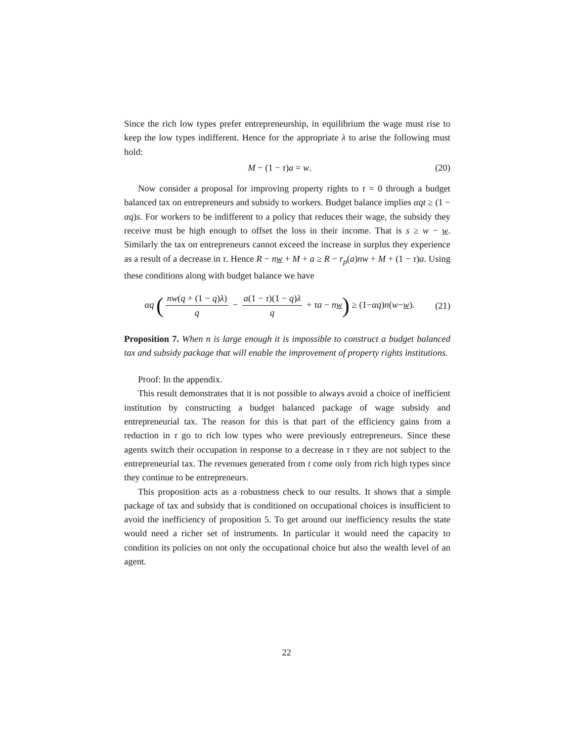Since the rich low types prefer entrepreneurship, in equilibrium the wage must rise to keep the low types indifferent. Hence for the appropriate λ to arise the following must hold:
M − (1 − τ)a = w. (20)
Now consider a proposal for improving property rights to τ = 0 through a budget balanced tax on entrepreneurs and subsidy to workers. Budget balance implies αqt ≥ (1 − αq)s. For workers to be indifferent to a policy that reduces their wage, the subsidy they receive must be high enough to offset the loss in their income. That is s ≥ w − w. Similarly the tax on entrepreneurs cannot exceed the increase in surplus they experience as a result of a decrease in τ. Hence R − nw + M + a ≥ R − r<sub>p</sub>(a)nw + M + (1 − τ)a. Using these conditions along with budget balance we have
αq (nw(q + (1 − q)λ) q − a(1 − τ)(1 − q)λ q + τa − nw) ≥ (1−αq)n(w−w). (21)
Proposition 7. When n is large enough it is impossible to construct a budget balanced tax and subsidy package that will enable the improvement of property rights institutions.
Proof: In the appendix.
This result demonstrates that it is not possible to always avoid a choice of inefficient institution by constructing a budget balanced package of wage subsidy and entrepreneurial tax. The reason for this is that part of the efficiency gains from a reduction in τ go to rich low types who were previously entrepreneurs. Since these agents switch their occupation in response to a decrease in τ they are not subject to the entrepreneurial tax. The revenues generated from t come only from rich high types since they continue to be entrepreneurs.
This proposition acts as a robustness check to our results. It shows that a simple package of tax and subsidy that is conditioned on occupational choices is insufficient to avoid the inefficiency of proposition 5. To get around our inefficiency results the state would need a richer set of instruments. In particular it would need the capacity to condition its policies on not only the occupational choice but also the wealth level of an agent.
22